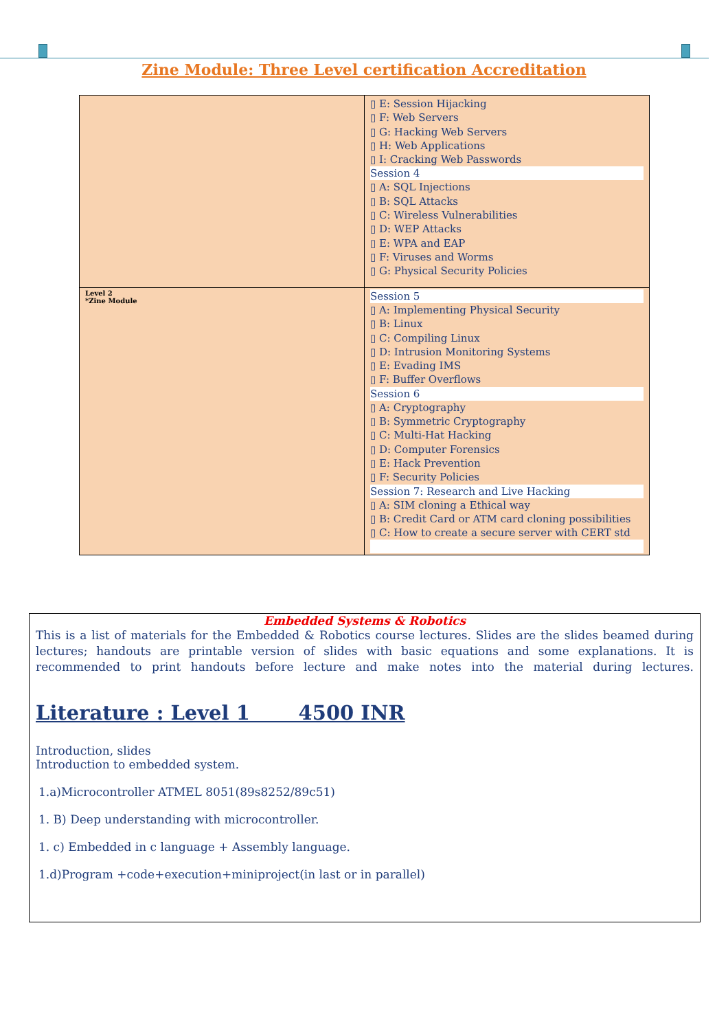Zine Module: Three Level certification Accreditation
| | ▯ E: Session Hijacking ▯ F: Web Servers ▯ G: Hacking Web Servers ▯ H: Web Applications ▯ I: Cracking Web Passwords Session 4 ▯ A: SQL Injections ▯ B: SQL Attacks ▯ C: Wireless Vulnerabilities ▯ D: WEP Attacks ▯ E: WPA and EAP ▯ F: Viruses and Worms ▯ G: Physical Security Policies |
| Level 2 *Zine Module | Session 5 ▯ A: Implementing Physical Security ▯ B: Linux ▯ C: Compiling Linux ▯ D: Intrusion Monitoring Systems ▯ E: Evading IMS ▯ F: Buffer Overflows Session 6 ▯ A: Cryptography ▯ B: Symmetric Cryptography ▯ C: Multi-Hat Hacking ▯ D: Computer Forensics ▯ E: Hack Prevention ▯ F: Security Policies Session 7: Research and Live Hacking ▯ A: SIM cloning a Ethical way ▯ B: Credit Card or ATM card cloning possibilities ▯ C: How to create a secure server with CERT std |
Embedded Systems & Robotics
This is a list of materials for the Embedded & Robotics course lectures. Slides are the slides beamed during lectures; handouts are printable version of slides with basic equations and some explanations. It is recommended to print handouts before lecture and make notes into the material during lectures.
Literature : Level 1 4500 INR
Introduction, slides
Introduction to embedded system.
1.a)Microcontroller ATMEL 8051(89s8252/89c51)
1. B) Deep understanding with microcontroller.
1. c) Embedded in c language + Assembly language.
1.d)Program +code+execution+miniproject(in last or in parallel)